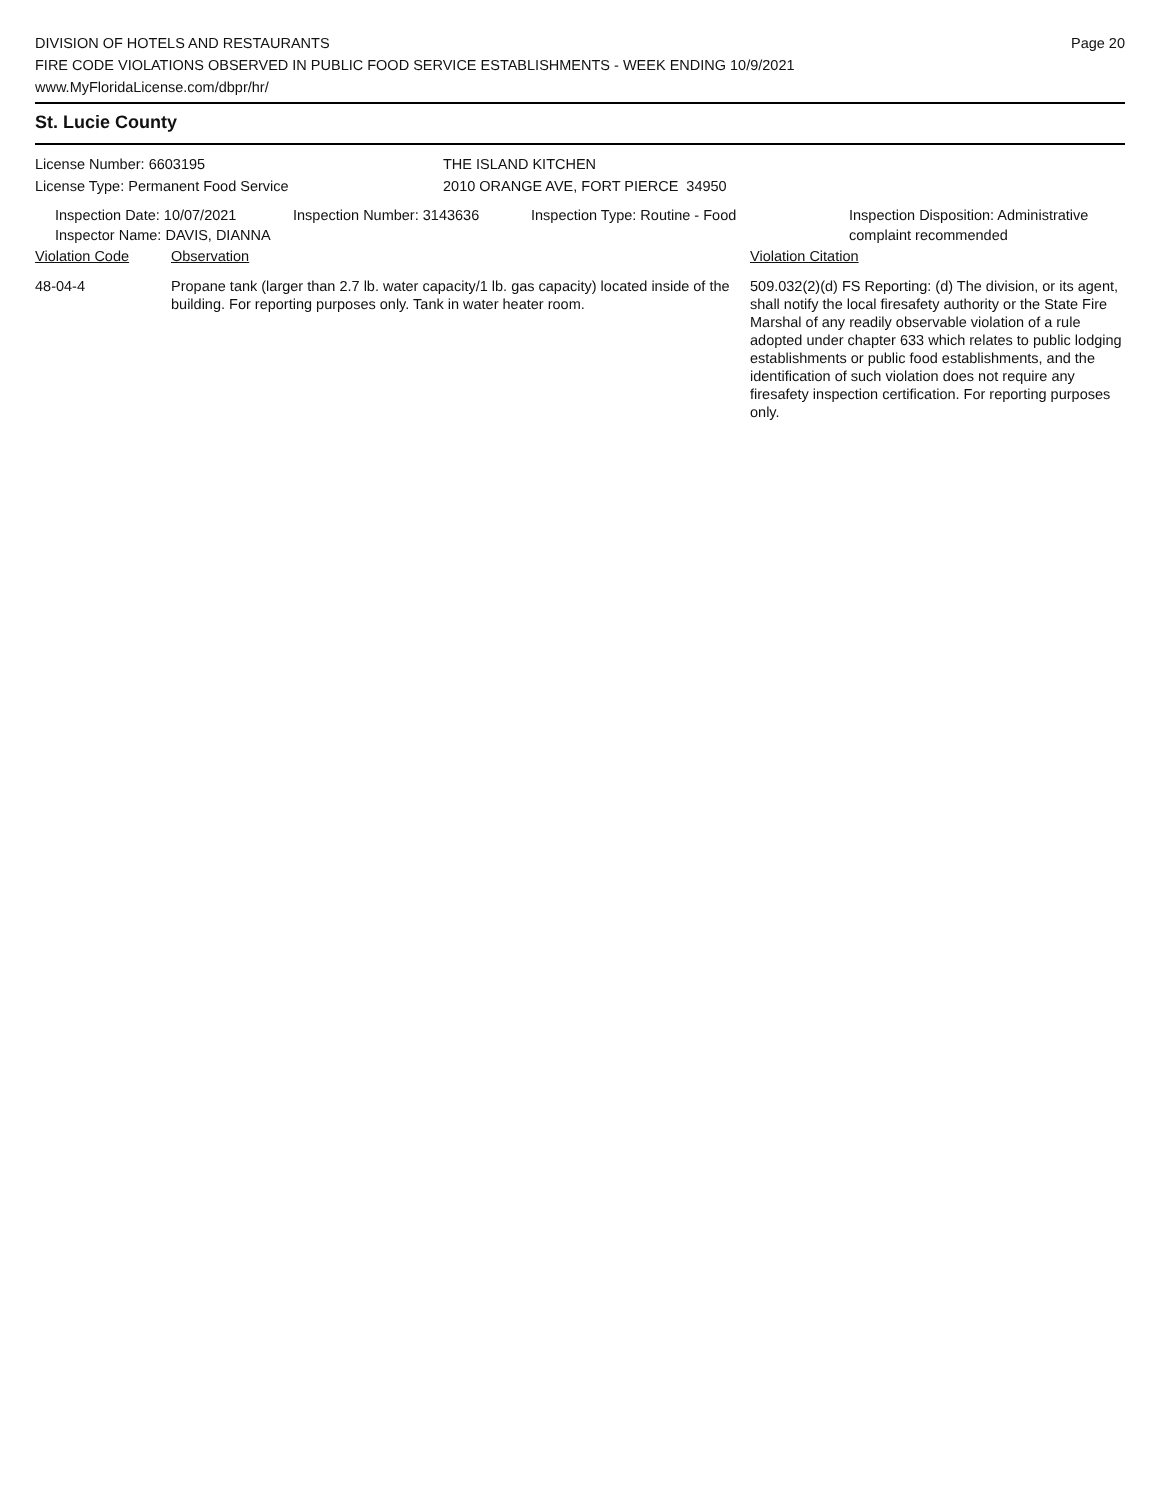DIVISION OF HOTELS AND RESTAURANTS
FIRE CODE VIOLATIONS OBSERVED IN PUBLIC FOOD SERVICE ESTABLISHMENTS - WEEK ENDING 10/9/2021
www.MyFloridaLicense.com/dbpr/hr/
Page 20
St. Lucie County
License Number: 6603195
License Type: Permanent Food Service
THE ISLAND KITCHEN
2010 ORANGE AVE, FORT PIERCE 34950
Inspection Date: 10/07/2021
Inspector Name: DAVIS, DIANNA
Inspection Number: 3143636 Inspection Type: Routine - Food Inspection Disposition: Administrative
complaint recommended
Violation Code Observation Violation Citation
48-04-4 Propane tank (larger than 2.7 lb. water capacity/1 lb. gas capacity) located inside of the building. For reporting purposes only. Tank in water heater room.
509.032(2)(d) FS Reporting: (d) The division, or its agent, shall notify the local firesafety authority or the State Fire Marshal of any readily observable violation of a rule adopted under chapter 633 which relates to public lodging establishments or public food establishments, and the identification of such violation does not require any firesafety inspection certification. For reporting purposes only.